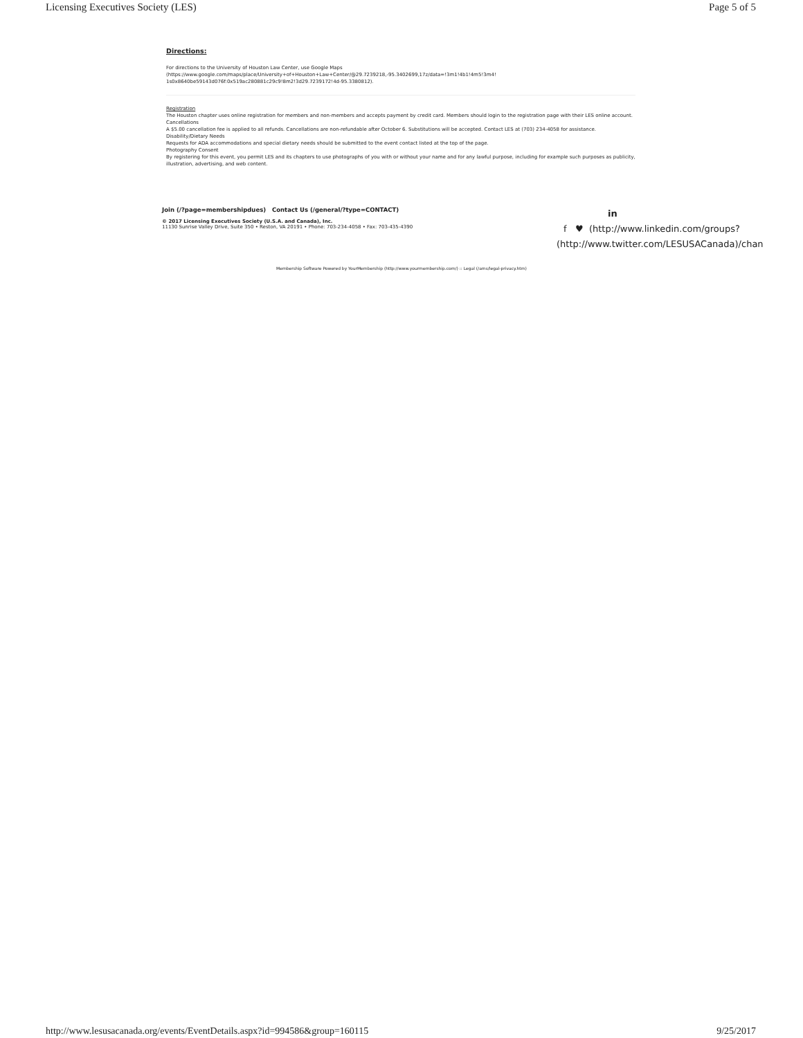Licensing Executives Society (LES) Page 5 of 5
Directions:
For directions to the University of Houston Law Center, use Google Maps (https://www.google.com/maps/place/University+of+Houston+Law+Center/@29.7239218,-95.3402699,17z/data=!3m1!4b1!4m5!3m4!
1s0x8640be59143d076f:0x519ac280881c29c9!8m2!3d29.7239172!4d-95.3380812).
Registration
The Houston chapter uses online registration for members and non-members and accepts payment by credit card. Members should login to the registration page with their LES online account.
Cancellations
A $5.00 cancellation fee is applied to all refunds. Cancellations are non-refundable after October 6. Substitutions will be accepted. Contact LES at (703) 234-4058 for assistance.
Disability/Dietary Needs
Requests for ADA accommodations and special dietary needs should be submitted to the event contact listed at the top of the page.
Photography Consent
By registering for this event, you permit LES and its chapters to use photographs of you with or without your name and for any lawful purpose, including for example such purposes as publicity, illustration, advertising, and web content.
Join (/?page=membershipdues) Contact Us (/general/?type=CONTACT)
© 2017 Licensing Executives Society (U.S.A. and Canada), Inc.
11130 Sunrise Valley Drive, Suite 350 • Reston, VA 20191 • Phone: 703-234-4058 • Fax: 703-435-4390
in
f ♥ (http://www.linkedin.com/groups?
(http://www.twitter.com/LESUSACanada)/chan
Membership Software Powered by YourMembership (http://www.yourmembership.com/) :: Legal (/ams/legal-privacy.htm)
http://www.lesusacanada.org/events/EventDetails.aspx?id=994586&group=160115 9/25/2017